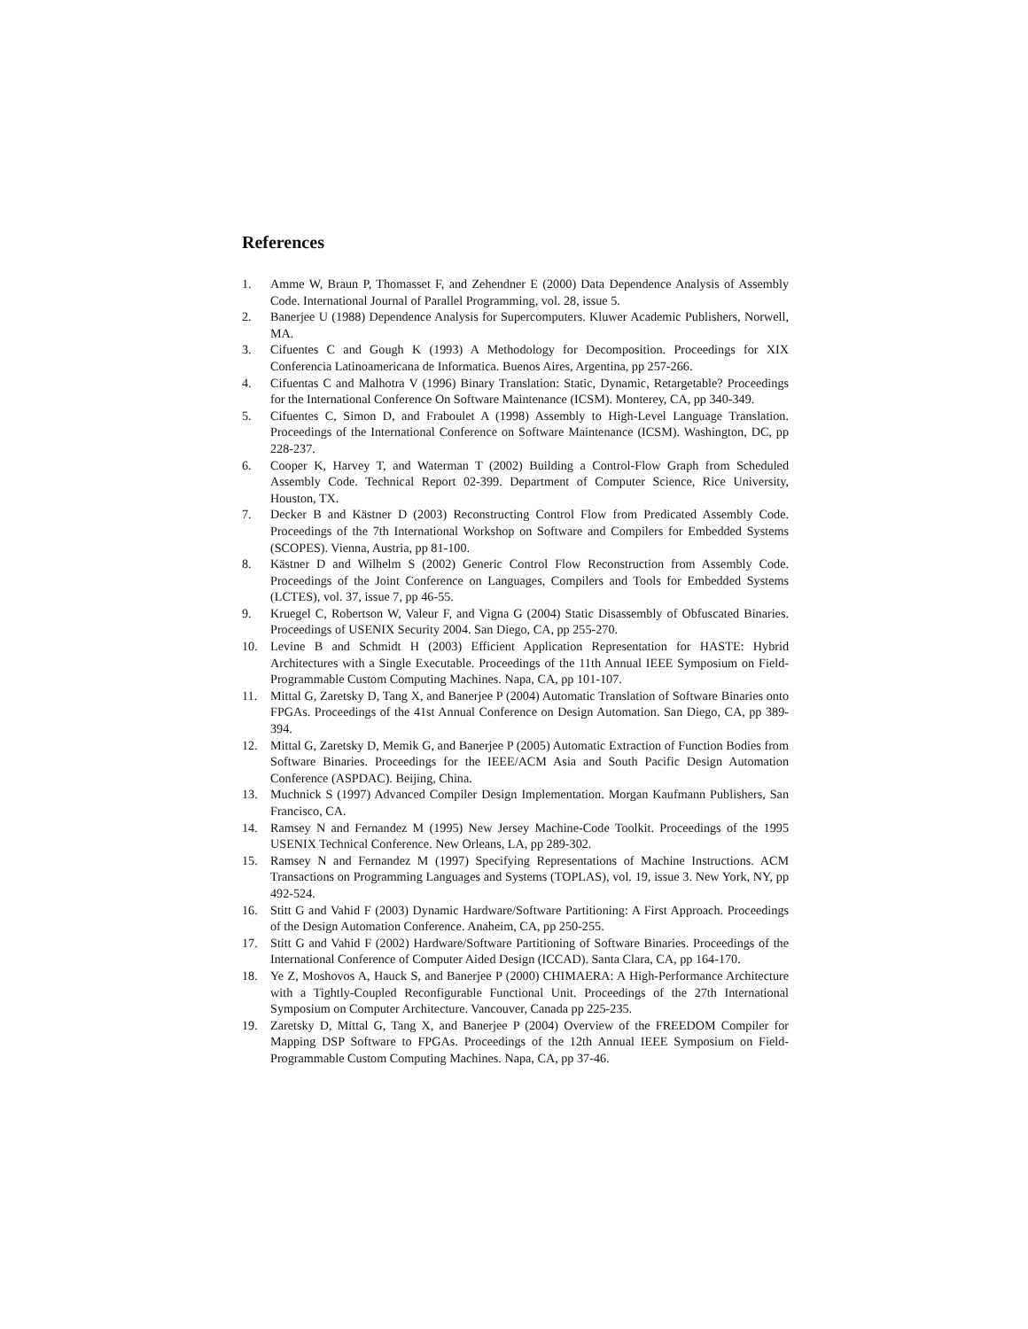References
1. Amme W, Braun P, Thomasset F, and Zehendner E (2000) Data Dependence Analysis of Assembly Code. International Journal of Parallel Programming, vol. 28, issue 5.
2. Banerjee U (1988) Dependence Analysis for Supercomputers. Kluwer Academic Publishers, Norwell, MA.
3. Cifuentes C and Gough K (1993) A Methodology for Decomposition. Proceedings for XIX Conferencia Latinoamericana de Informatica. Buenos Aires, Argentina, pp 257-266.
4. Cifuentas C and Malhotra V (1996) Binary Translation: Static, Dynamic, Retargetable? Proceedings for the International Conference On Software Maintenance (ICSM). Monterey, CA, pp 340-349.
5. Cifuentes C, Simon D, and Fraboulet A (1998) Assembly to High-Level Language Translation. Proceedings of the International Conference on Software Maintenance (ICSM). Washington, DC, pp 228-237.
6. Cooper K, Harvey T, and Waterman T (2002) Building a Control-Flow Graph from Scheduled Assembly Code. Technical Report 02-399. Department of Computer Science, Rice University, Houston, TX.
7. Decker B and Kästner D (2003) Reconstructing Control Flow from Predicated Assembly Code. Proceedings of the 7th International Workshop on Software and Compilers for Embedded Systems (SCOPES). Vienna, Austria, pp 81-100.
8. Kästner D and Wilhelm S (2002) Generic Control Flow Reconstruction from Assembly Code. Proceedings of the Joint Conference on Languages, Compilers and Tools for Embedded Systems (LCTES), vol. 37, issue 7, pp 46-55.
9. Kruegel C, Robertson W, Valeur F, and Vigna G (2004) Static Disassembly of Obfuscated Binaries. Proceedings of USENIX Security 2004. San Diego, CA, pp 255-270.
10. Levine B and Schmidt H (2003) Efficient Application Representation for HASTE: Hybrid Architectures with a Single Executable. Proceedings of the 11th Annual IEEE Symposium on Field-Programmable Custom Computing Machines. Napa, CA, pp 101-107.
11. Mittal G, Zaretsky D, Tang X, and Banerjee P (2004) Automatic Translation of Software Binaries onto FPGAs. Proceedings of the 41st Annual Conference on Design Automation. San Diego, CA, pp 389-394.
12. Mittal G, Zaretsky D, Memik G, and Banerjee P (2005) Automatic Extraction of Function Bodies from Software Binaries. Proceedings for the IEEE/ACM Asia and South Pacific Design Automation Conference (ASPDAC). Beijing, China.
13. Muchnick S (1997) Advanced Compiler Design Implementation. Morgan Kaufmann Publishers, San Francisco, CA.
14. Ramsey N and Fernandez M (1995) New Jersey Machine-Code Toolkit. Proceedings of the 1995 USENIX Technical Conference. New Orleans, LA, pp 289-302.
15. Ramsey N and Fernandez M (1997) Specifying Representations of Machine Instructions. ACM Transactions on Programming Languages and Systems (TOPLAS), vol. 19, issue 3. New York, NY, pp 492-524.
16. Stitt G and Vahid F (2003) Dynamic Hardware/Software Partitioning: A First Approach. Proceedings of the Design Automation Conference. Anaheim, CA, pp 250-255.
17. Stitt G and Vahid F (2002) Hardware/Software Partitioning of Software Binaries. Proceedings of the International Conference of Computer Aided Design (ICCAD). Santa Clara, CA, pp 164-170.
18. Ye Z, Moshovos A, Hauck S, and Banerjee P (2000) CHIMAERA: A High-Performance Architecture with a Tightly-Coupled Reconfigurable Functional Unit. Proceedings of the 27th International Symposium on Computer Architecture. Vancouver, Canada pp 225-235.
19. Zaretsky D, Mittal G, Tang X, and Banerjee P (2004) Overview of the FREEDOM Compiler for Mapping DSP Software to FPGAs. Proceedings of the 12th Annual IEEE Symposium on Field-Programmable Custom Computing Machines. Napa, CA, pp 37-46.